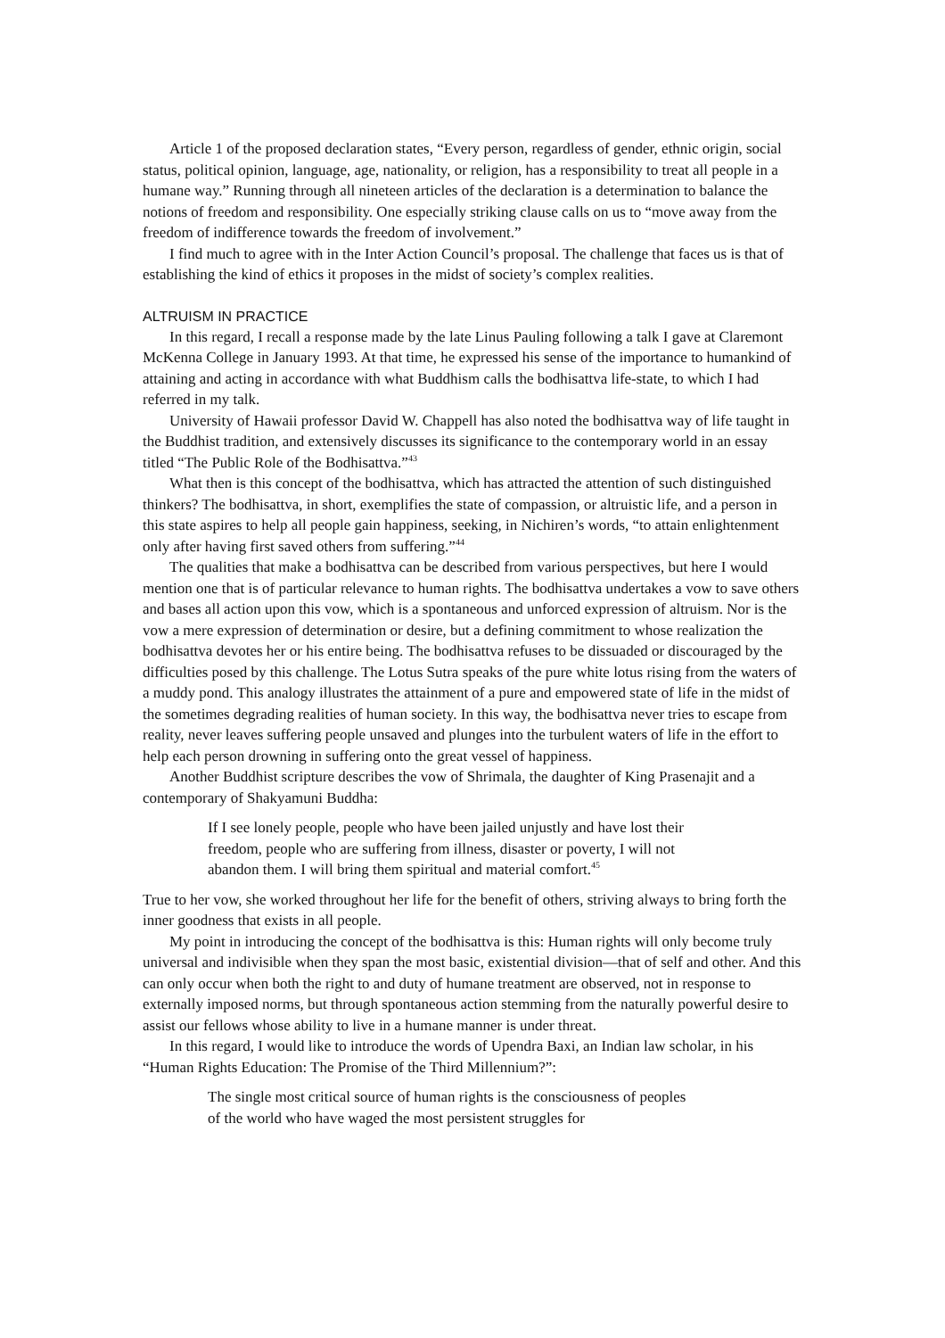Article 1 of the proposed declaration states, “Every person, regardless of gender, ethnic origin, social status, political opinion, language, age, nationality, or religion, has a responsibility to treat all people in a humane way.” Running through all nineteen articles of the declaration is a determination to balance the notions of freedom and responsibility. One especially striking clause calls on us to “move away from the freedom of indifference towards the freedom of involvement.”
I find much to agree with in the Inter Action Council’s proposal. The challenge that faces us is that of establishing the kind of ethics it proposes in the midst of society’s complex realities.
ALTRUISM IN PRACTICE
In this regard, I recall a response made by the late Linus Pauling following a talk I gave at Claremont McKenna College in January 1993. At that time, he expressed his sense of the importance to humankind of attaining and acting in accordance with what Buddhism calls the bodhisattva life-state, to which I had referred in my talk.
University of Hawaii professor David W. Chappell has also noted the bodhisattva way of life taught in the Buddhist tradition, and extensively discusses its significance to the contemporary world in an essay titled “The Public Role of the Bodhisattva.”<sup>43</sup>
What then is this concept of the bodhisattva, which has attracted the attention of such distinguished thinkers? The bodhisattva, in short, exemplifies the state of compassion, or altruistic life, and a person in this state aspires to help all people gain happiness, seeking, in Nichiren’s words, “to attain enlightenment only after having first saved others from suffering.”<sup>44</sup>
The qualities that make a bodhisattva can be described from various perspectives, but here I would mention one that is of particular relevance to human rights. The bodhisattva undertakes a vow to save others and bases all action upon this vow, which is a spontaneous and unforced expression of altruism. Nor is the vow a mere expression of determination or desire, but a defining commitment to whose realization the bodhisattva devotes her or his entire being. The bodhisattva refuses to be dissuaded or discouraged by the difficulties posed by this challenge. The Lotus Sutra speaks of the pure white lotus rising from the waters of a muddy pond. This analogy illustrates the attainment of a pure and empowered state of life in the midst of the sometimes degrading realities of human society. In this way, the bodhisattva never tries to escape from reality, never leaves suffering people unsaved and plunges into the turbulent waters of life in the effort to help each person drowning in suffering onto the great vessel of happiness.
Another Buddhist scripture describes the vow of Shrimala, the daughter of King Prasenajit and a contemporary of Shakyamuni Buddha:
If I see lonely people, people who have been jailed unjustly and have lost their freedom, people who are suffering from illness, disaster or poverty, I will not abandon them. I will bring them spiritual and material comfort.<sup>45</sup>
True to her vow, she worked throughout her life for the benefit of others, striving always to bring forth the inner goodness that exists in all people.
My point in introducing the concept of the bodhisattva is this: Human rights will only become truly universal and indivisible when they span the most basic, existential division—that of self and other. And this can only occur when both the right to and duty of humane treatment are observed, not in response to externally imposed norms, but through spontaneous action stemming from the naturally powerful desire to assist our fellows whose ability to live in a humane manner is under threat.
In this regard, I would like to introduce the words of Upendra Baxi, an Indian law scholar, in his “Human Rights Education: The Promise of the Third Millennium?”:
The single most critical source of human rights is the consciousness of peoples of the world who have waged the most persistent struggles for